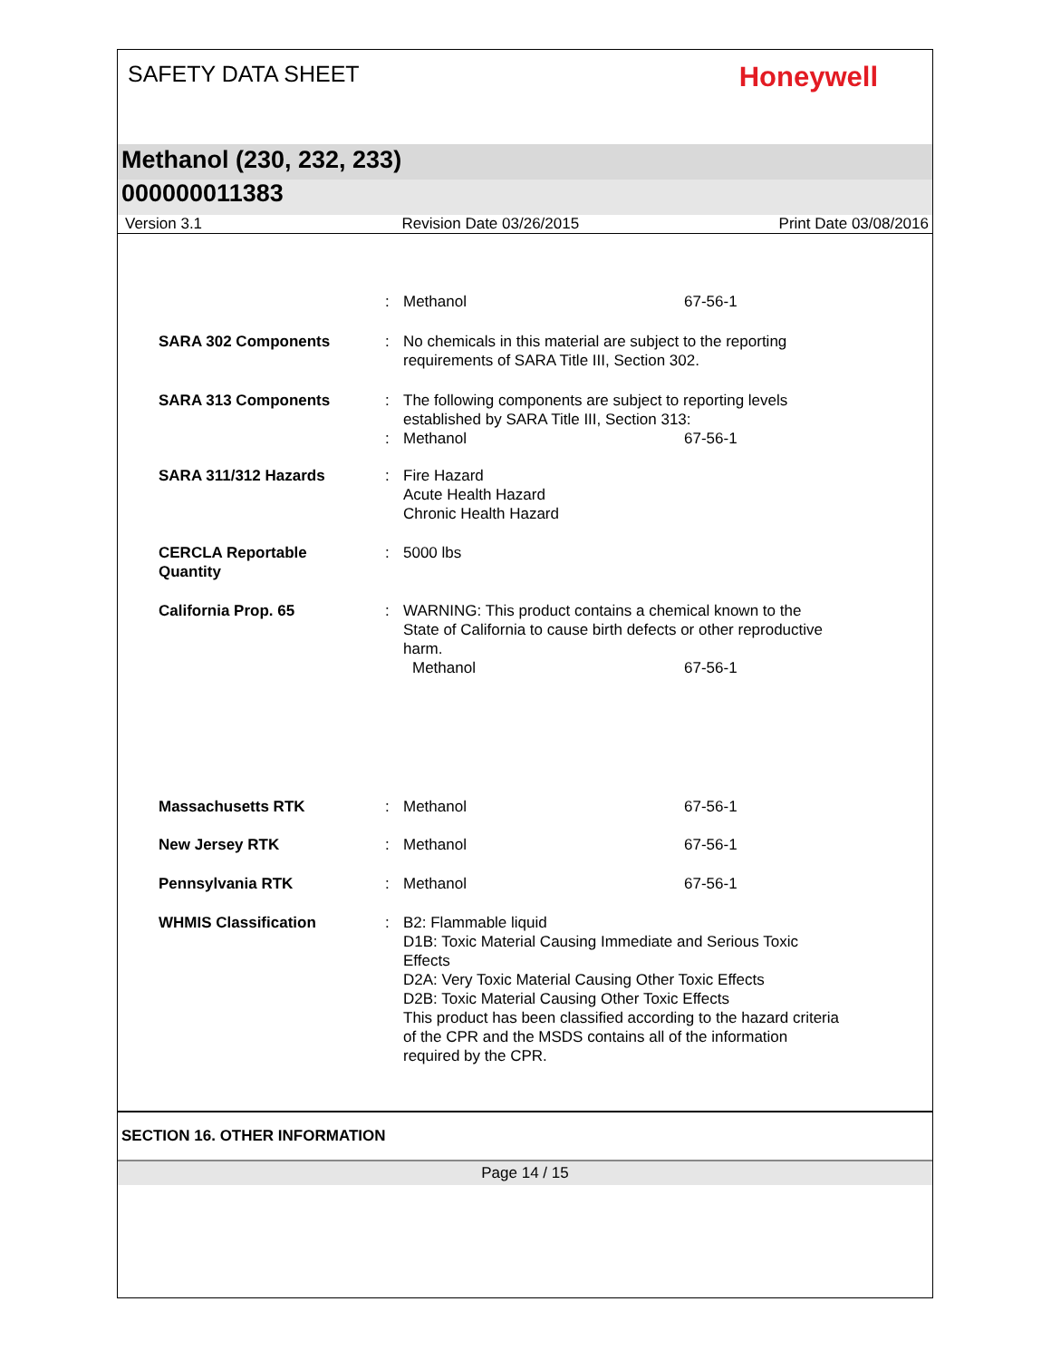SAFETY DATA SHEET
Honeywell
Methanol (230, 232, 233)
000000011383
Version 3.1 Revision Date 03/26/2015 Print Date 03/08/2016
: Methanol 67-56-1
SARA 302 Components : No chemicals in this material are subject to the reporting
requirements of SARA Title III, Section 302.
SARA 313 Components : The following components are subject to reporting levels
established by SARA Title III, Section 313:
: Methanol 67-56-1
SARA 311/312 Hazards : Fire Hazard
Acute Health Hazard
Chronic Health Hazard
CERCLA Reportable
Quantity
: 5000 lbs
California Prop. 65 : WARNING: This product contains a chemical known to the
State of California to cause birth defects or other reproductive
harm.
Methanol 67-56-1
Massachusetts RTK : Methanol 67-56-1
New Jersey RTK : Methanol 67-56-1
Pennsylvania RTK : Methanol 67-56-1
WHMIS Classification : B2: Flammable liquid
D1B: Toxic Material Causing Immediate and Serious Toxic
Effects
D2A: Very Toxic Material Causing Other Toxic Effects
D2B: Toxic Material Causing Other Toxic Effects
This product has been classified according to the hazard criteria
of the CPR and the MSDS contains all of the information
required by the CPR.
SECTION 16. OTHER INFORMATION
Page 14 / 15